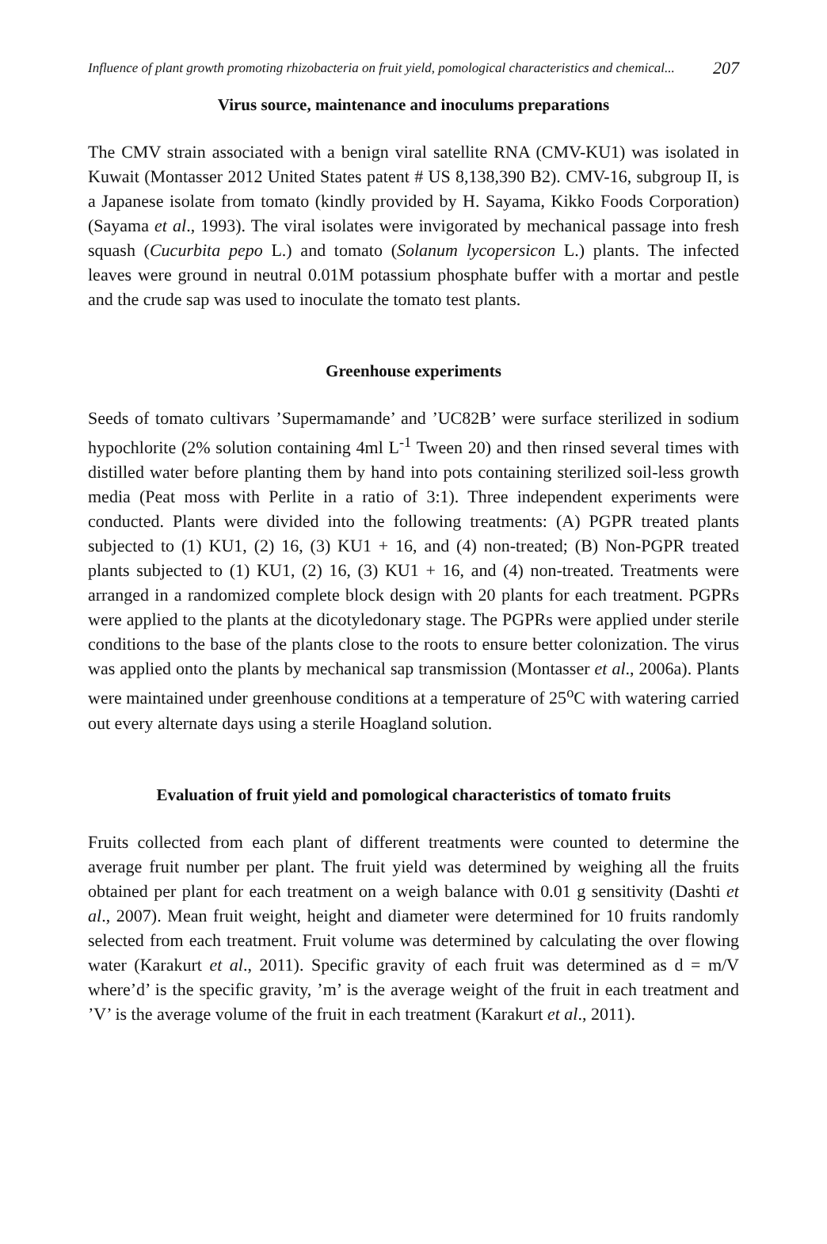Influence of plant growth promoting rhizobacteria on fruit yield, pomological characteristics and chemical... 207
Virus source, maintenance and inoculums preparations
The CMV strain associated with a benign viral satellite RNA (CMV-KU1) was isolated in Kuwait (Montasser 2012 United States patent # US 8,138,390 B2). CMV-16, subgroup II, is a Japanese isolate from tomato (kindly provided by H. Sayama, Kikko Foods Corporation) (Sayama et al., 1993). The viral isolates were invigorated by mechanical passage into fresh squash (Cucurbita pepo L.) and tomato (Solanum lycopersicon L.) plants. The infected leaves were ground in neutral 0.01M potassium phosphate buffer with a mortar and pestle and the crude sap was used to inoculate the tomato test plants.
Greenhouse experiments
Seeds of tomato cultivars ’Supermamande’ and ’UC82B’ were surface sterilized in sodium hypochlorite (2% solution containing 4ml L<sup>-1</sup> Tween 20) and then rinsed several times with distilled water before planting them by hand into pots containing sterilized soil-less growth media (Peat moss with Perlite in a ratio of 3:1). Three independent experiments were conducted. Plants were divided into the following treatments: (A) PGPR treated plants subjected to (1) KU1, (2) 16, (3) KU1 + 16, and (4) non-treated; (B) Non-PGPR treated plants subjected to (1) KU1, (2) 16, (3) KU1 + 16, and (4) non-treated. Treatments were arranged in a randomized complete block design with 20 plants for each treatment. PGPRs were applied to the plants at the dicotyledonary stage. The PGPRs were applied under sterile conditions to the base of the plants close to the roots to ensure better colonization. The virus was applied onto the plants by mechanical sap transmission (Montasser et al., 2006a). Plants were maintained under greenhouse conditions at a temperature of 25<sup>o</sup>C with watering carried out every alternate days using a sterile Hoagland solution.
Evaluation of fruit yield and pomological characteristics of tomato fruits
Fruits collected from each plant of different treatments were counted to determine the average fruit number per plant. The fruit yield was determined by weighing all the fruits obtained per plant for each treatment on a weigh balance with 0.01 g sensitivity (Dashti et al., 2007). Mean fruit weight, height and diameter were determined for 10 fruits randomly selected from each treatment. Fruit volume was determined by calculating the over flowing water (Karakurt et al., 2011). Specific gravity of each fruit was determined as d = m/V where’d’ is the specific gravity, ’m’ is the average weight of the fruit in each treatment and ’V’ is the average volume of the fruit in each treatment (Karakurt et al., 2011).